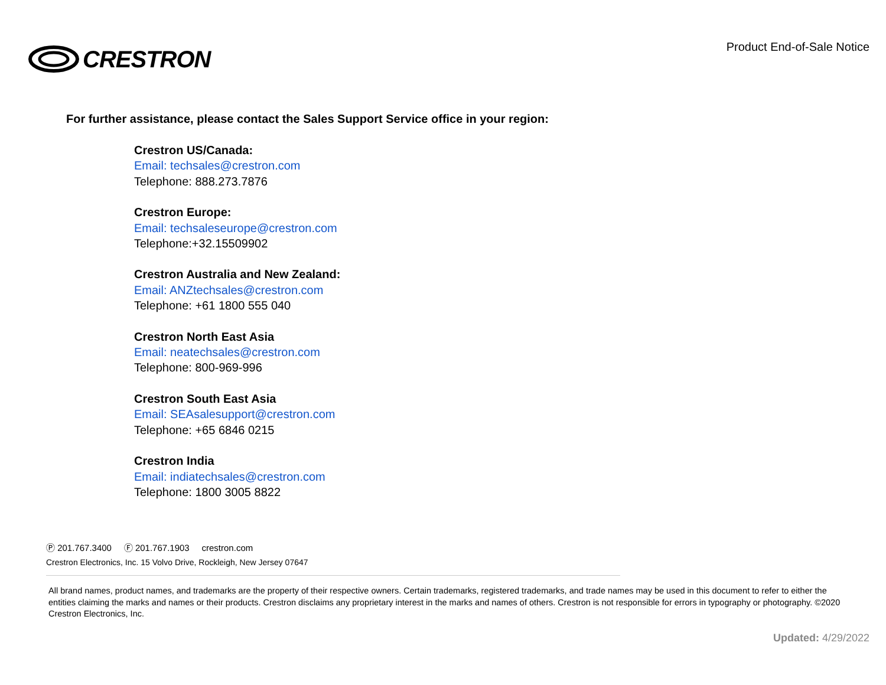CRESTRON
Product End-of-Sale Notice
For further assistance, please contact the Sales Support Service office in your region:
Crestron US/Canada:
Email: techsales@crestron.com
Telephone: 888.273.7876
Crestron Europe:
Email: techsaleseurope@crestron.com
Telephone:+32.15509902
Crestron Australia and New Zealand:
Email: ANZtechsales@crestron.com
Telephone: +61 1800 555 040
Crestron North East Asia
Email: neatechsales@crestron.com
Telephone: 800-969-996
Crestron South East Asia
Email: SEAsalesupport@crestron.com
Telephone: +65 6846 0215
Crestron India
Email: indiatechsales@crestron.com
Telephone: 1800 3005 8822
Ⓟ 201.767.3400 Ⓕ 201.767.1903 crestron.com
Crestron Electronics, Inc. 15 Volvo Drive, Rockleigh, New Jersey 07647
All brand names, product names, and trademarks are the property of their respective owners. Certain trademarks, registered trademarks, and trade names may be used in this document to refer to either the entities claiming the marks and names or their products. Crestron disclaims any proprietary interest in the marks and names of others. Crestron is not responsible for errors in typography or photography. ©2020 Crestron Electronics, Inc.
Updated: 4/29/2022